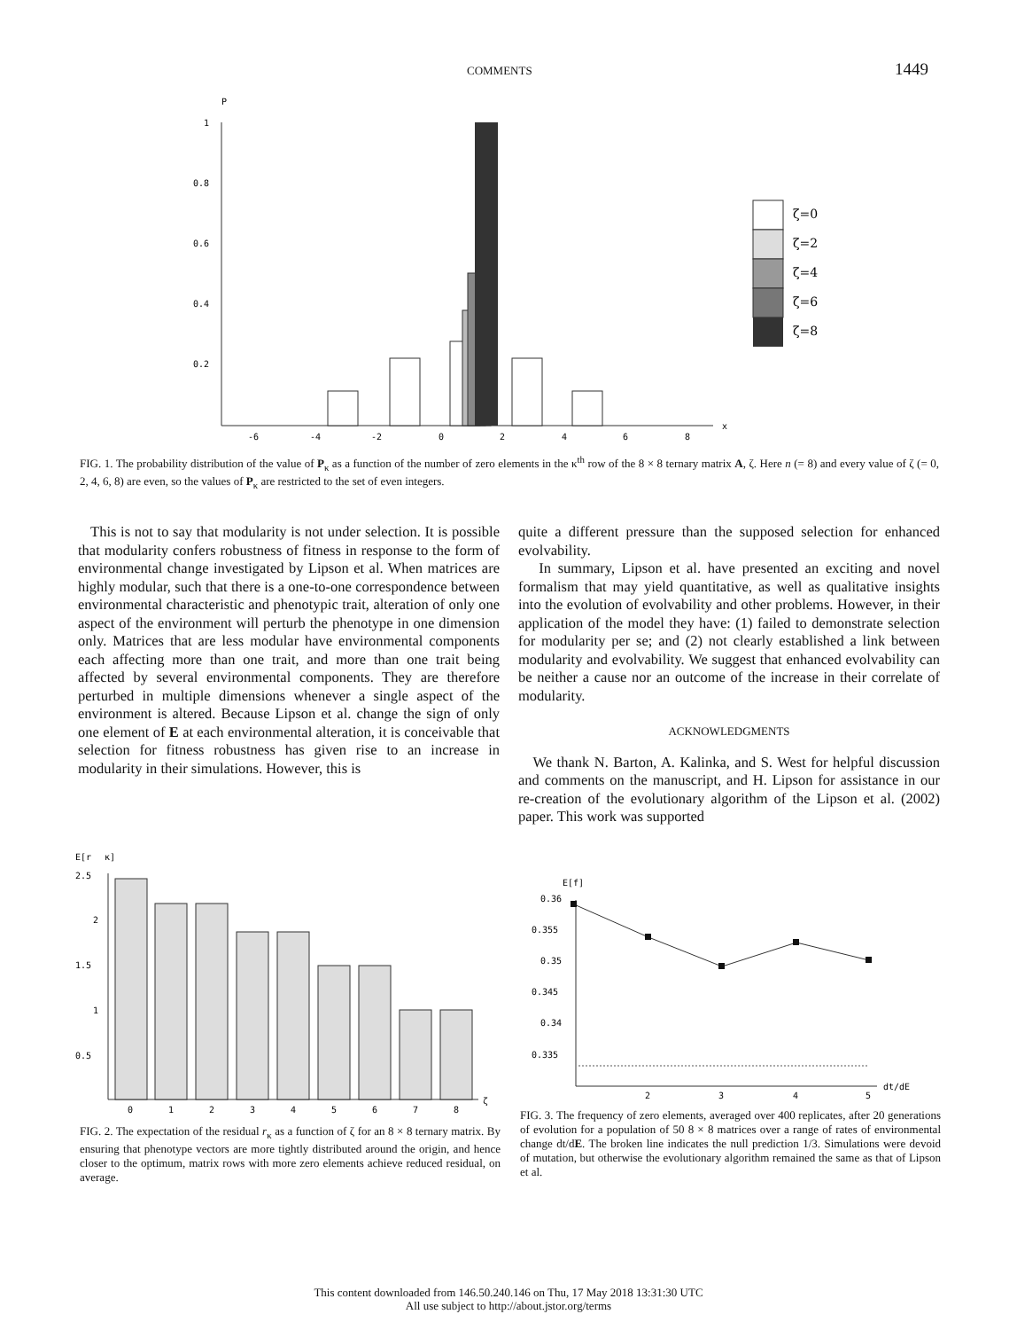COMMENTS 1449
P
1
0.8
0.6
0.4
0.2
-6
-4
-2
0
2
4
6
8
x
ζ=0
ζ=2
ζ=4
ζ=6
ζ=8
FIG. 1. The probability distribution of the value of P<sub>κ</sub> as a function of the number of zero elements in the κ<sup>th</sup> row of the 8 × 8 ternary matrix A, ζ. Here n (= 8) and every value of ζ (= 0, 2, 4, 6, 8) are even, so the values of P<sub>κ</sub> are restricted to the set of even integers.
This is not to say that modularity is not under selection. It is possible that modularity confers robustness of fitness in response to the form of environmental change investigated by Lipson et al. When matrices are highly modular, such that there is a one-to-one correspondence between environmental characteristic and phenotypic trait, alteration of only one aspect of the environment will perturb the phenotype in one dimension only. Matrices that are less modular have environmental components each affecting more than one trait, and more than one trait being affected by several environmental components. They are therefore perturbed in multiple dimensions whenever a single aspect of the environment is altered. Because Lipson et al. change the sign of only one element of E at each environmental alteration, it is conceivable that selection for fitness robustness has given rise to an increase in modularity in their simulations. However, this is
quite a different pressure than the supposed selection for enhanced evolvability.
In summary, Lipson et al. have presented an exciting and novel formalism that may yield quantitative, as well as qualitative insights into the evolution of evolvability and other problems. However, in their application of the model they have: (1) failed to demonstrate selection for modularity per se; and (2) not clearly established a link between modularity and evolvability. We suggest that enhanced evolvability can be neither a cause nor an outcome of the increase in their correlate of modularity.
ACKNOWLEDGMENTS
We thank N. Barton, A. Kalinka, and S. West for helpful discussion and comments on the manuscript, and H. Lipson for assistance in our re-creation of the evolutionary algorithm of the Lipson et al. (2002) paper. This work was supported
E[r
κ]
2.5
2
1.5
1
0.5
0
1
2
3
4
5
6
7
8
ζ
FIG. 2. The expectation of the residual r<sub>κ</sub> as a function of ζ for an 8 × 8 ternary matrix. By ensuring that phenotype vectors are more tightly distributed around the origin, and hence closer to the optimum, matrix rows with more zero elements achieve reduced residual, on average.
E[f]
0.36
0.355
0.35
0.345
0.34
0.335
2
3
4
5
dt/dE
FIG. 3. The frequency of zero elements, averaged over 400 replicates, after 20 generations of evolution for a population of 50 8 × 8 matrices over a range of rates of environmental change dt/dE. The broken line indicates the null prediction 1/3. Simulations were devoid of mutation, but otherwise the evolutionary algorithm remained the same as that of Lipson et al.
This content downloaded from 146.50.240.146 on Thu, 17 May 2018 13:31:30 UTC
All use subject to http://about.jstor.org/terms